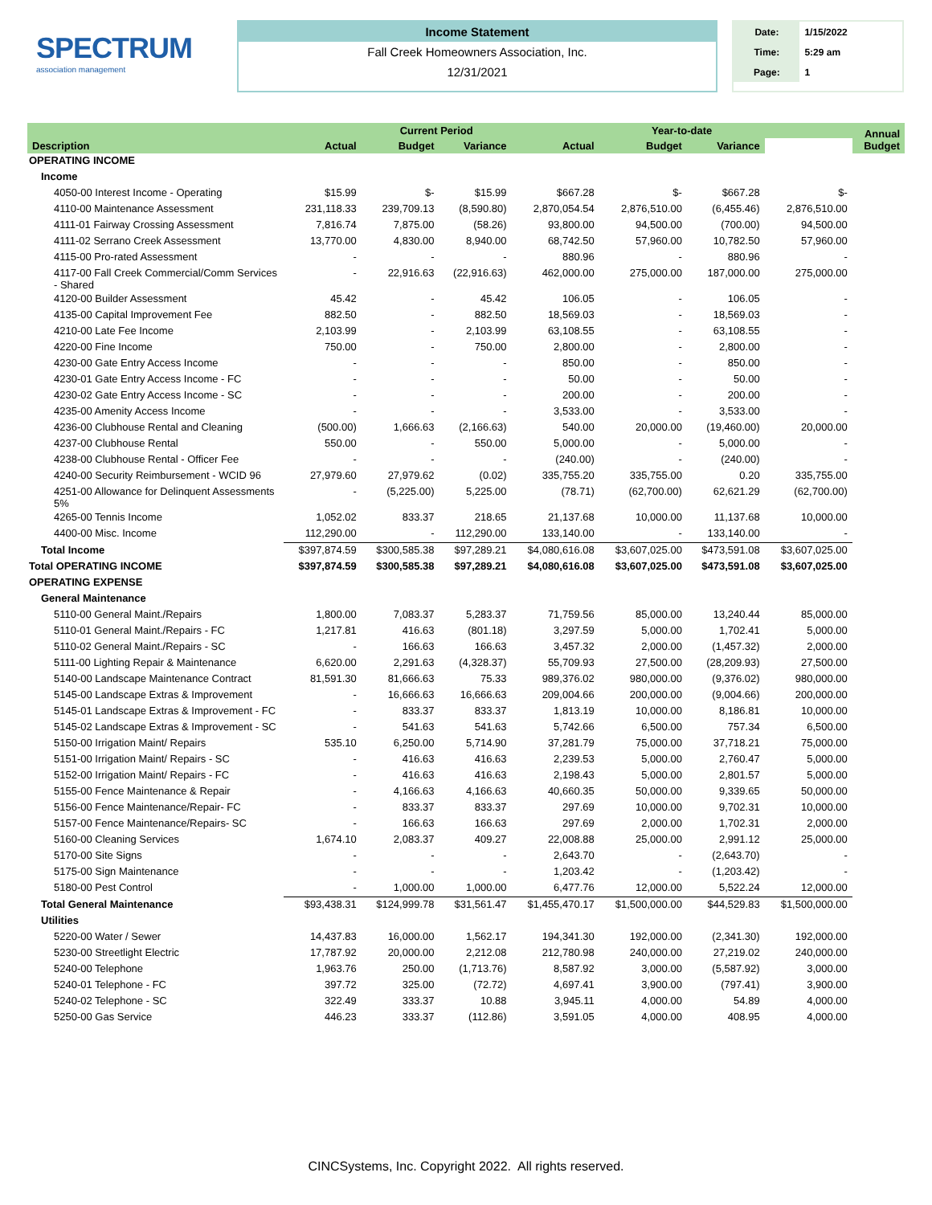SPECTRUM
association management
Income Statement
Fall Creek Homeowners Association, Inc.
12/31/2021
| Date: | 1/15/2022 |
| Time: | 5:29 am |
| Page: | 1 |
| | | Current Period | | | Year-to-date | | | Annual Budget |
| --- | --- | --- | --- | --- | --- | --- | --- | --- |
| Description | Actual | Budget | Variance | Actual | Budget | Variance | | |
| OPERATING INCOME | | | | | | | | |
| Income | | | | | | | | |
| 4050-00 Interest Income - Operating | $15.99 | $- | $15.99 | $667.28 | $- | $667.28 | $- | |
| 4110-00 Maintenance Assessment | 231,118.33 | 239,709.13 | (8,590.80) | 2,870,054.54 | 2,876,510.00 | (6,455.46) | 2,876,510.00 | |
| 4111-01 Fairway Crossing Assessment | 7,816.74 | 7,875.00 | (58.26) | 93,800.00 | 94,500.00 | (700.00) | 94,500.00 | |
| 4111-02 Serrano Creek Assessment | 13,770.00 | 4,830.00 | 8,940.00 | 68,742.50 | 57,960.00 | 10,782.50 | 57,960.00 | |
| 4115-00 Pro-rated Assessment | - | - | - | 880.96 | - | 880.96 | - | |
| 4117-00 Fall Creek Commercial/Comm Services - Shared | - | 22,916.63 | (22,916.63) | 462,000.00 | 275,000.00 | 187,000.00 | 275,000.00 | |
| 4120-00 Builder Assessment | 45.42 | - | 45.42 | 106.05 | - | 106.05 | - | |
| 4135-00 Capital Improvement Fee | 882.50 | - | 882.50 | 18,569.03 | - | 18,569.03 | - | |
| 4210-00 Late Fee Income | 2,103.99 | - | 2,103.99 | 63,108.55 | - | 63,108.55 | - | |
| 4220-00 Fine Income | 750.00 | - | 750.00 | 2,800.00 | - | 2,800.00 | - | |
| 4230-00 Gate Entry Access Income | - | - | - | 850.00 | - | 850.00 | - | |
| 4230-01 Gate Entry Access Income - FC | - | - | - | 50.00 | - | 50.00 | - | |
| 4230-02 Gate Entry Access Income - SC | - | - | - | 200.00 | - | 200.00 | - | |
| 4235-00 Amenity Access Income | - | - | - | 3,533.00 | - | 3,533.00 | - | |
| 4236-00 Clubhouse Rental and Cleaning | (500.00) | 1,666.63 | (2,166.63) | 540.00 | 20,000.00 | (19,460.00) | 20,000.00 | |
| 4237-00 Clubhouse Rental | 550.00 | - | 550.00 | 5,000.00 | - | 5,000.00 | - | |
| 4238-00 Clubhouse Rental - Officer Fee | - | - | - | (240.00) | - | (240.00) | - | |
| 4240-00 Security Reimbursement - WCID 96 | 27,979.60 | 27,979.62 | (0.02) | 335,755.20 | 335,755.00 | 0.20 | 335,755.00 | |
| 4251-00 Allowance for Delinquent Assessments 5% | - | (5,225.00) | 5,225.00 | (78.71) | (62,700.00) | 62,621.29 | (62,700.00) | |
| 4265-00 Tennis Income | 1,052.02 | 833.37 | 218.65 | 21,137.68 | 10,000.00 | 11,137.68 | 10,000.00 | |
| 4400-00 Misc. Income | 112,290.00 | - | 112,290.00 | 133,140.00 | - | 133,140.00 | - | |
| Total Income | $397,874.59 | $300,585.38 | $97,289.21 | $4,080,616.08 | $3,607,025.00 | $473,591.08 | $3,607,025.00 | |
| Total OPERATING INCOME | $397,874.59 | $300,585.38 | $97,289.21 | $4,080,616.08 | $3,607,025.00 | $473,591.08 | $3,607,025.00 | |
| OPERATING EXPENSE | | | | | | | | |
| General Maintenance | | | | | | | | |
| 5110-00 General Maint./Repairs | 1,800.00 | 7,083.37 | 5,283.37 | 71,759.56 | 85,000.00 | 13,240.44 | 85,000.00 | |
| 5110-01 General Maint./Repairs - FC | 1,217.81 | 416.63 | (801.18) | 3,297.59 | 5,000.00 | 1,702.41 | 5,000.00 | |
| 5110-02 General Maint./Repairs - SC | - | 166.63 | 166.63 | 3,457.32 | 2,000.00 | (1,457.32) | 2,000.00 | |
| 5111-00 Lighting Repair & Maintenance | 6,620.00 | 2,291.63 | (4,328.37) | 55,709.93 | 27,500.00 | (28,209.93) | 27,500.00 | |
| 5140-00 Landscape Maintenance Contract | 81,591.30 | 81,666.63 | 75.33 | 989,376.02 | 980,000.00 | (9,376.02) | 980,000.00 | |
| 5145-00 Landscape Extras & Improvement | - | 16,666.63 | 16,666.63 | 209,004.66 | 200,000.00 | (9,004.66) | 200,000.00 | |
| 5145-01 Landscape Extras & Improvement - FC | - | 833.37 | 833.37 | 1,813.19 | 10,000.00 | 8,186.81 | 10,000.00 | |
| 5145-02 Landscape Extras & Improvement - SC | - | 541.63 | 541.63 | 5,742.66 | 6,500.00 | 757.34 | 6,500.00 | |
| 5150-00 Irrigation Maint/ Repairs | 535.10 | 6,250.00 | 5,714.90 | 37,281.79 | 75,000.00 | 37,718.21 | 75,000.00 | |
| 5151-00 Irrigation Maint/ Repairs - SC | - | 416.63 | 416.63 | 2,239.53 | 5,000.00 | 2,760.47 | 5,000.00 | |
| 5152-00 Irrigation Maint/ Repairs - FC | - | 416.63 | 416.63 | 2,198.43 | 5,000.00 | 2,801.57 | 5,000.00 | |
| 5155-00 Fence Maintenance & Repair | - | 4,166.63 | 4,166.63 | 40,660.35 | 50,000.00 | 9,339.65 | 50,000.00 | |
| 5156-00 Fence Maintenance/Repair- FC | - | 833.37 | 833.37 | 297.69 | 10,000.00 | 9,702.31 | 10,000.00 | |
| 5157-00 Fence Maintenance/Repairs- SC | - | 166.63 | 166.63 | 297.69 | 2,000.00 | 1,702.31 | 2,000.00 | |
| 5160-00 Cleaning Services | 1,674.10 | 2,083.37 | 409.27 | 22,008.88 | 25,000.00 | 2,991.12 | 25,000.00 | |
| 5170-00 Site Signs | - | - | - | 2,643.70 | - | (2,643.70) | - | |
| 5175-00 Sign Maintenance | - | - | - | 1,203.42 | - | (1,203.42) | - | |
| 5180-00 Pest Control | - | 1,000.00 | 1,000.00 | 6,477.76 | 12,000.00 | 5,522.24 | 12,000.00 | |
| Total General Maintenance | $93,438.31 | $124,999.78 | $31,561.47 | $1,455,470.17 | $1,500,000.00 | $44,529.83 | $1,500,000.00 | |
| Utilities | | | | | | | | |
| 5220-00 Water / Sewer | 14,437.83 | 16,000.00 | 1,562.17 | 194,341.30 | 192,000.00 | (2,341.30) | 192,000.00 | |
| 5230-00 Streetlight Electric | 17,787.92 | 20,000.00 | 2,212.08 | 212,780.98 | 240,000.00 | 27,219.02 | 240,000.00 | |
| 5240-00 Telephone | 1,963.76 | 250.00 | (1,713.76) | 8,587.92 | 3,000.00 | (5,587.92) | 3,000.00 | |
| 5240-01 Telephone - FC | 397.72 | 325.00 | (72.72) | 4,697.41 | 3,900.00 | (797.41) | 3,900.00 | |
| 5240-02 Telephone - SC | 322.49 | 333.37 | 10.88 | 3,945.11 | 4,000.00 | 54.89 | 4,000.00 | |
| 5250-00 Gas Service | 446.23 | 333.37 | (112.86) | 3,591.05 | 4,000.00 | 408.95 | 4,000.00 | |
CINCSystems, Inc. Copyright 2022. All rights reserved.